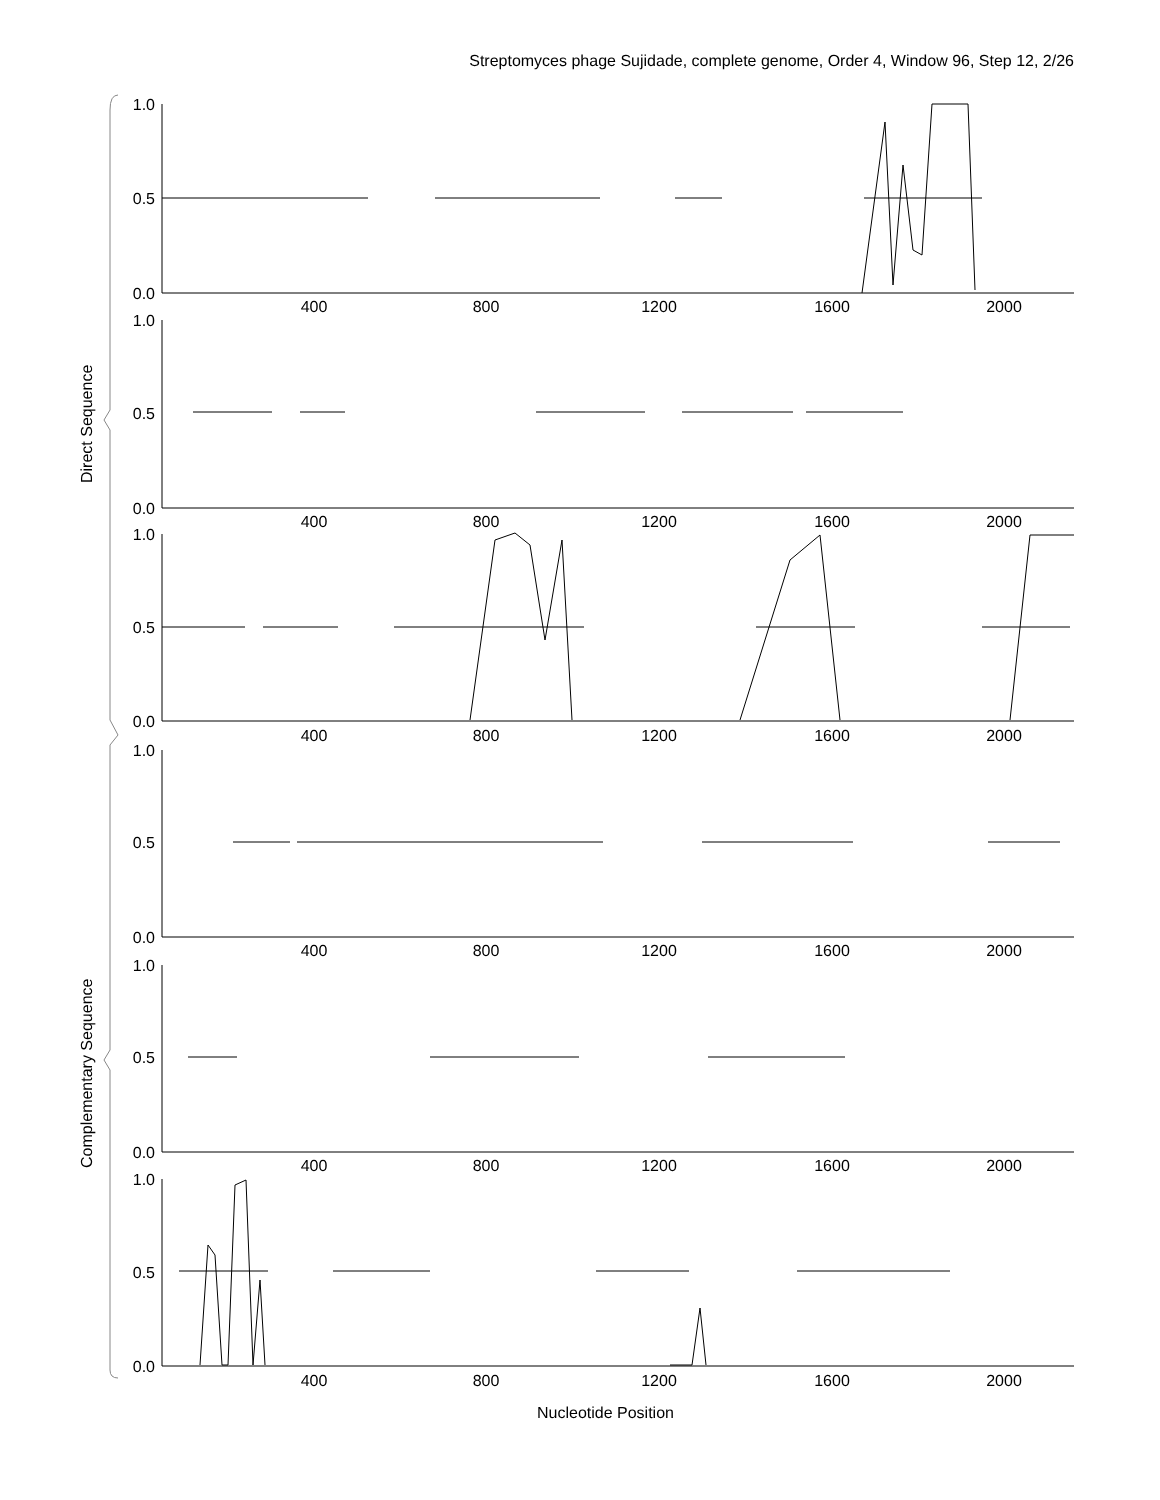Streptomyces phage Sujidade, complete genome, Order 4, Window 96, Step 12, 2/26
1.0
0.5
0.0
1.0
0.5
0.0
1.0
0.5
0.0
1.0
0.5
0.0
1.0
0.5
0.0
1.0
0.5
0.0
400
800
1200
1600
2000
400
800
1200
1600
2000
400
800
1200
1600
2000
400
800
1200
1600
2000
400
800
1200
1600
2000
400
800
1200
1600
2000
Direct Sequence
Complementary Sequence
Nucleotide Position